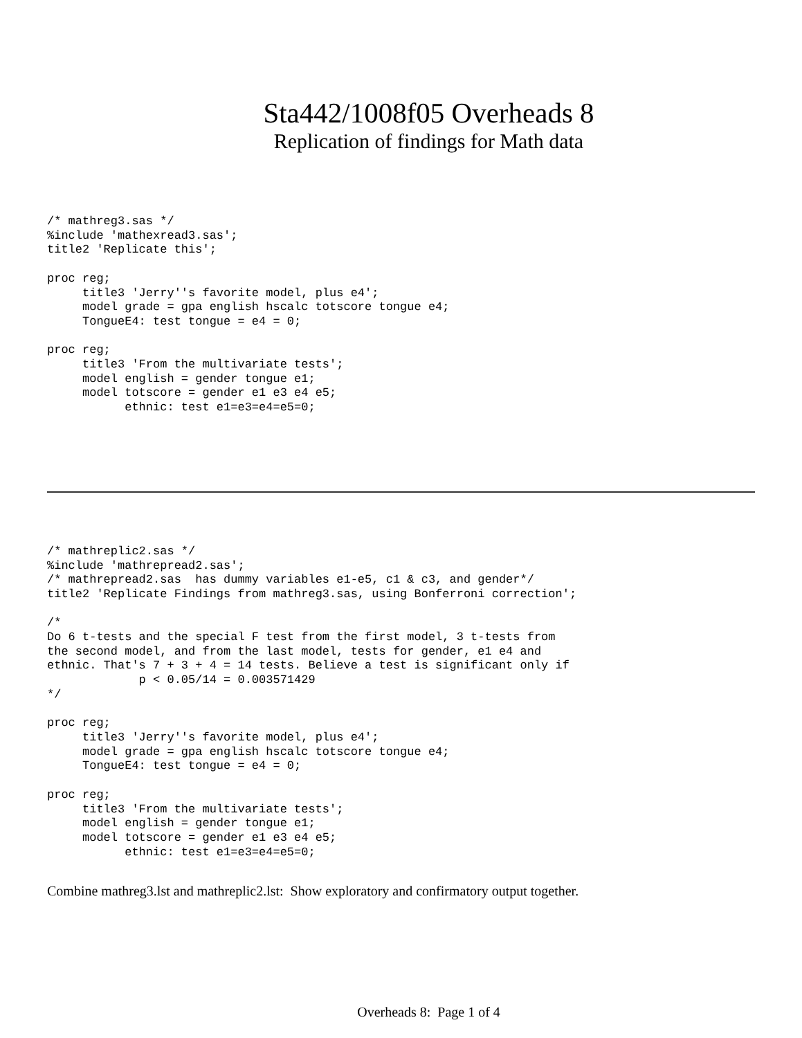Sta442/1008f05 Overheads 8
Replication of findings for Math data
/* mathreg3.sas */
%include 'mathexread3.sas';
title2 'Replicate this';

proc reg;
     title3 'Jerry''s favorite model, plus e4';
     model grade = gpa english hscalc totscore tongue e4;
     TongueE4: test tongue = e4 = 0;

proc reg;
     title3 'From the multivariate tests';
     model english = gender tongue e1;
     model totscore = gender e1 e3 e4 e5;
           ethnic: test e1=e3=e4=e5=0;
/* mathreplic2.sas */
%include 'mathrepread2.sas';
/* mathrepread2.sas  has dummy variables e1-e5, c1 & c3, and gender*/
title2 'Replicate Findings from mathreg3.sas, using Bonferroni correction';

/*
Do 6 t-tests and the special F test from the first model, 3 t-tests from
the second model, and from the last model, tests for gender, e1 e4 and
ethnic. That's 7 + 3 + 4 = 14 tests. Believe a test is significant only if
             p < 0.05/14 = 0.003571429
*/

proc reg;
     title3 'Jerry''s favorite model, plus e4';
     model grade = gpa english hscalc totscore tongue e4;
     TongueE4: test tongue = e4 = 0;

proc reg;
     title3 'From the multivariate tests';
     model english = gender tongue e1;
     model totscore = gender e1 e3 e4 e5;
           ethnic: test e1=e3=e4=e5=0;
Combine mathreg3.lst and mathreplic2.lst: Show exploratory and confirmatory output together.
Overheads 8: Page 1 of 4